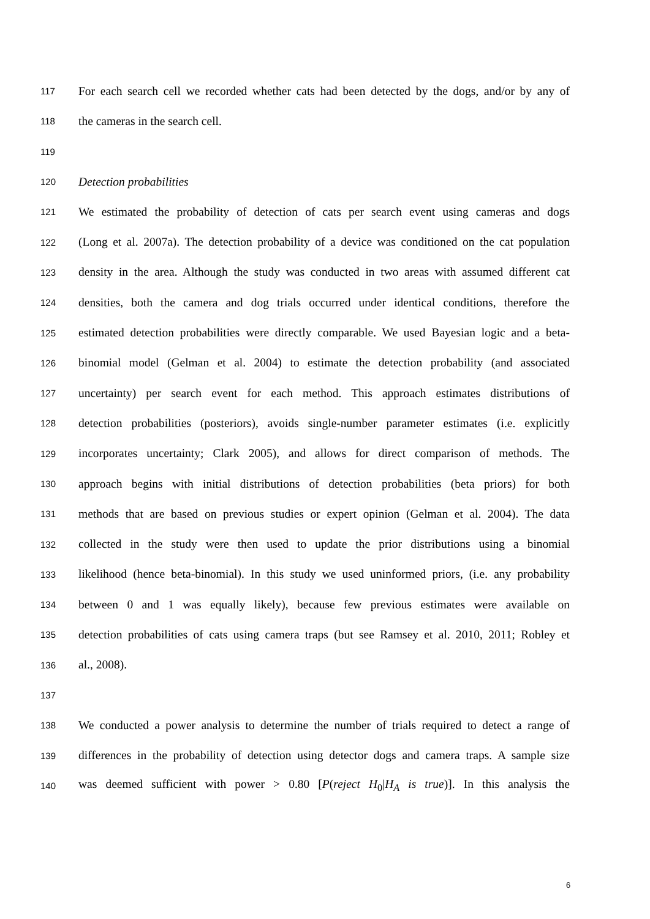117 For each search cell we recorded whether cats had been detected by the dogs, and/or by any of
118 the cameras in the search cell.
119
120 Detection probabilities
121 We estimated the probability of detection of cats per search event using cameras and dogs
122 (Long et al. 2007a). The detection probability of a device was conditioned on the cat population
123 density in the area. Although the study was conducted in two areas with assumed different cat
124 densities, both the camera and dog trials occurred under identical conditions, therefore the
125 estimated detection probabilities were directly comparable. We used Bayesian logic and a beta-
126 binomial model (Gelman et al. 2004) to estimate the detection probability (and associated
127 uncertainty) per search event for each method. This approach estimates distributions of
128 detection probabilities (posteriors), avoids single-number parameter estimates (i.e. explicitly
129 incorporates uncertainty; Clark 2005), and allows for direct comparison of methods. The
130 approach begins with initial distributions of detection probabilities (beta priors) for both
131 methods that are based on previous studies or expert opinion (Gelman et al. 2004). The data
132 collected in the study were then used to update the prior distributions using a binomial
133 likelihood (hence beta-binomial). In this study we used uninformed priors, (i.e. any probability
134 between 0 and 1 was equally likely), because few previous estimates were available on
135 detection probabilities of cats using camera traps (but see Ramsey et al. 2010, 2011; Robley et
136 al., 2008).
137
138 We conducted a power analysis to determine the number of trials required to detect a range of
139 differences in the probability of detection using detector dogs and camera traps. A sample size
140 was deemed sufficient with power > 0.80 [P(reject H<sub>0</sub>|H<sub>A</sub> is true)]. In this analysis the
6